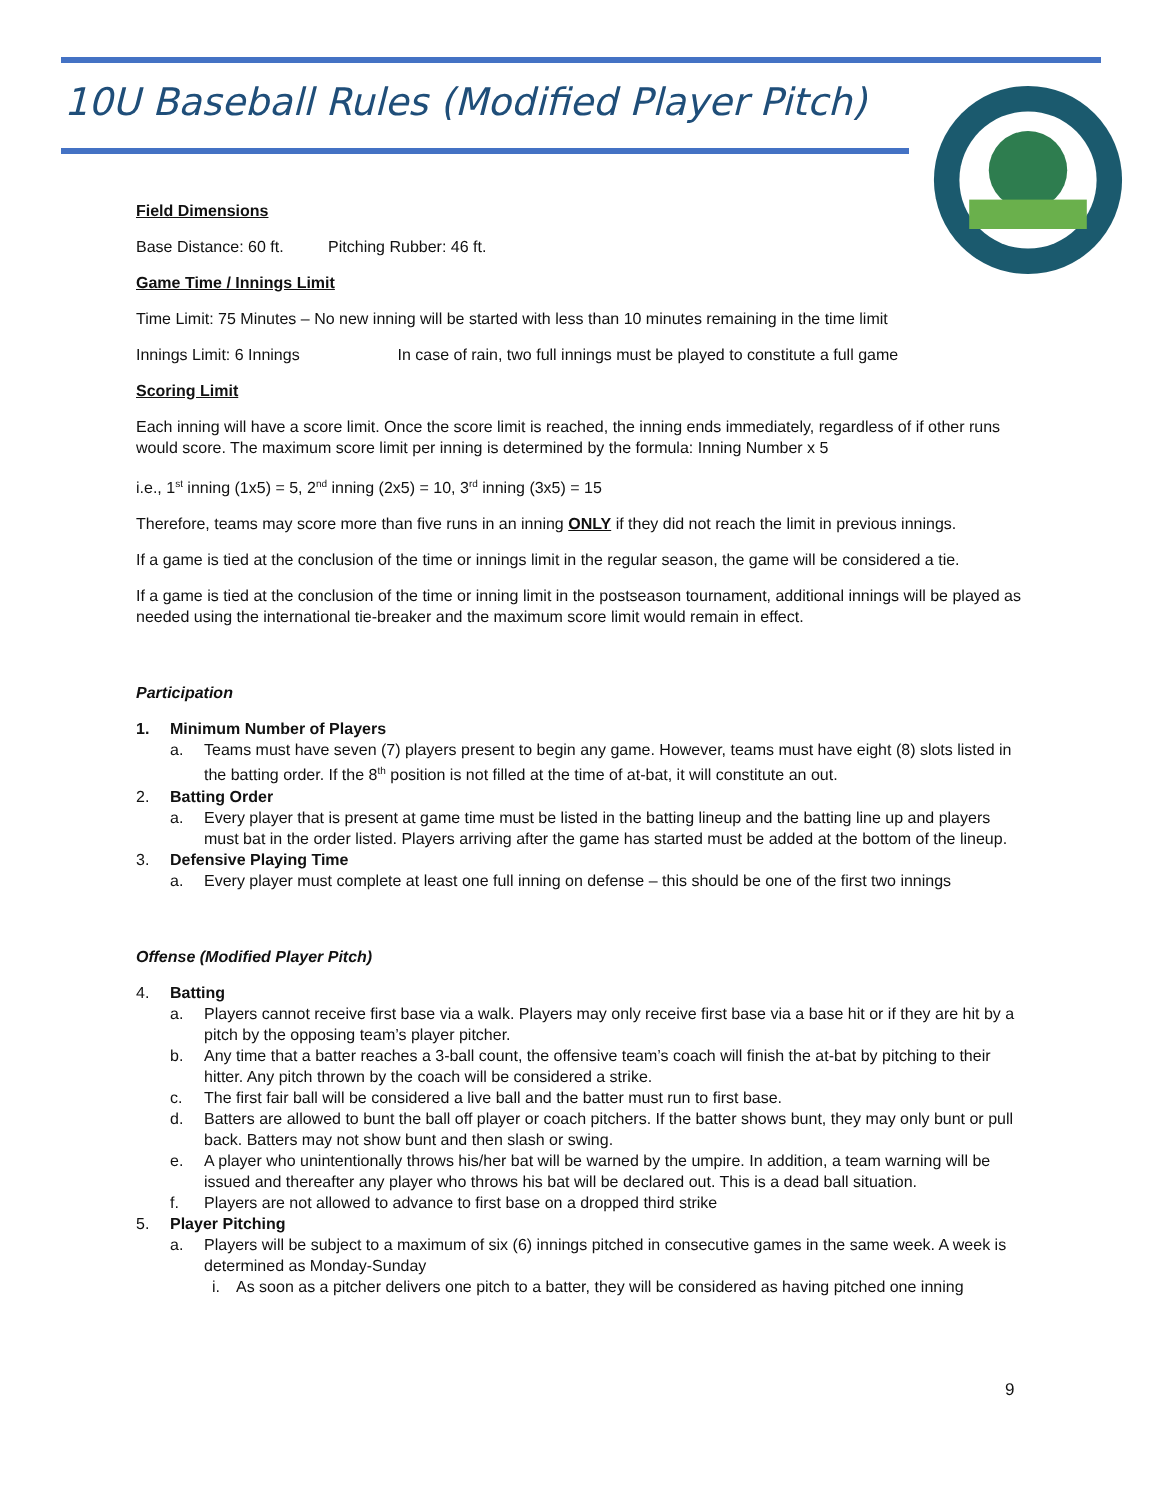10U Baseball Rules (Modified Player Pitch)
Field Dimensions
Base Distance: 60 ft. Pitching Rubber: 46 ft.
Game Time / Innings Limit
Time Limit: 75 Minutes – No new inning will be started with less than 10 minutes remaining in the time limit
Innings Limit: 6 Innings In case of rain, two full innings must be played to constitute a full game
Scoring Limit
Each inning will have a score limit. Once the score limit is reached, the inning ends immediately, regardless of if other runs would score. The maximum score limit per inning is determined by the formula: Inning Number x 5
i.e., 1<sup>st</sup> inning (1x5) = 5, 2<sup>nd</sup> inning (2x5) = 10, 3<sup>rd</sup> inning (3x5) = 15
Therefore, teams may score more than five runs in an inning ONLY if they did not reach the limit in previous innings.
If a game is tied at the conclusion of the time or innings limit in the regular season, the game will be considered a tie.
If a game is tied at the conclusion of the time or inning limit in the postseason tournament, additional innings will be played as needed using the international tie-breaker and the maximum score limit would remain in effect.
Participation
1. Minimum Number of Players
a. Teams must have seven (7) players present to begin any game. However, teams must have eight (8) slots listed in the batting order. If the 8<sup>th</sup> position is not filled at the time of at-bat, it will constitute an out.
2. Batting Order
a. Every player that is present at game time must be listed in the batting lineup and the batting line up and players must bat in the order listed. Players arriving after the game has started must be added at the bottom of the lineup.
3. Defensive Playing Time
a. Every player must complete at least one full inning on defense – this should be one of the first two innings
Offense (Modified Player Pitch)
4. Batting
a. Players cannot receive first base via a walk. Players may only receive first base via a base hit or if they are hit by a pitch by the opposing team’s player pitcher.
b. Any time that a batter reaches a 3-ball count, the offensive team’s coach will finish the at-bat by pitching to their hitter. Any pitch thrown by the coach will be considered a strike.
c. The first fair ball will be considered a live ball and the batter must run to first base.
d. Batters are allowed to bunt the ball off player or coach pitchers. If the batter shows bunt, they may only bunt or pull back. Batters may not show bunt and then slash or swing.
e. A player who unintentionally throws his/her bat will be warned by the umpire. In addition, a team warning will be issued and thereafter any player who throws his bat will be declared out. This is a dead ball situation.
f. Players are not allowed to advance to first base on a dropped third strike
5. Player Pitching
a. Players will be subject to a maximum of six (6) innings pitched in consecutive games in the same week. A week is determined as Monday-Sunday
i. As soon as a pitcher delivers one pitch to a batter, they will be considered as having pitched one inning
9